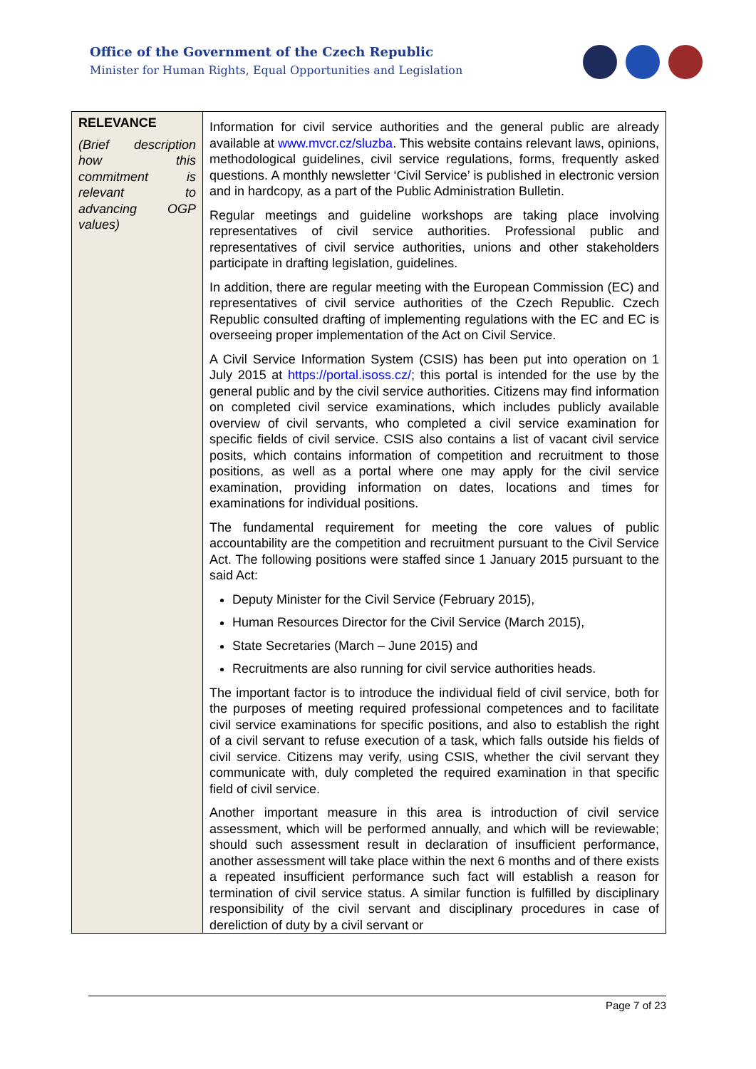Office of the Government of the Czech Republic
Minister for Human Rights, Equal Opportunities and Legislation
| RELEVANCE (Brief description how this commitment is relevant to advancing OGP values) | Information for civil service authorities and the general public are already available at www.mvcr.cz/sluzba . This website contains relevant laws, opinions, methodological guidelines, civil service regulations, forms, frequently asked questions. A monthly newsletter ‘Civil Service’ is published in electronic version and in hardcopy, as a part of the Public Administration Bulletin. Regular meetings and guideline workshops are taking place involving representatives of civil service authorities. Professional public and representatives of civil service authorities, unions and other stakeholders participate in drafting legislation, guidelines. In addition, there are regular meeting with the European Commission (EC) and representatives of civil service authorities of the Czech Republic. Czech Republic consulted drafting of implementing regulations with the EC and EC is overseeing proper implementation of the Act on Civil Service. A Civil Service Information System (CSIS) has been put into operation on 1 July 2015 at https://portal.isoss.cz/ ; this portal is intended for the use by the general public and by the civil service authorities. Citizens may find information on completed civil service examinations, which includes publicly available overview of civil servants, who completed a civil service examination for specific fields of civil service. CSIS also contains a list of vacant civil service posits, which contains information of competition and recruitment to those positions, as well as a portal where one may apply for the civil service examination, providing information on dates, locations and times for examinations for individual positions. The fundamental requirement for meeting the core values of public accountability are the competition and recruitment pursuant to the Civil Service Act. The following positions were staffed since 1 January 2015 pursuant to the said Act: Deputy Minister for the Civil Service (February 2015), Human Resources Director for the Civil Service (March 2015), State Secretaries (March – June 2015) and Recruitments are also running for civil service authorities heads. The important factor is to introduce the individual field of civil service, both for the purposes of meeting required professional competences and to facilitate civil service examinations for specific positions, and also to establish the right of a civil servant to refuse execution of a task, which falls outside his fields of civil service. Citizens may verify, using CSIS, whether the civil servant they communicate with, duly completed the required examination in that specific field of civil service. Another important measure in this area is introduction of civil service assessment, which will be performed annually, and which will be reviewable; should such assessment result in declaration of insufficient performance, another assessment will take place within the next 6 months and of there exists a repeated insufficient performance such fact will establish a reason for termination of civil service status. A similar function is fulfilled by disciplinary responsibility of the civil servant and disciplinary procedures in case of dereliction of duty by a civil servant or |
Page 7 of 23